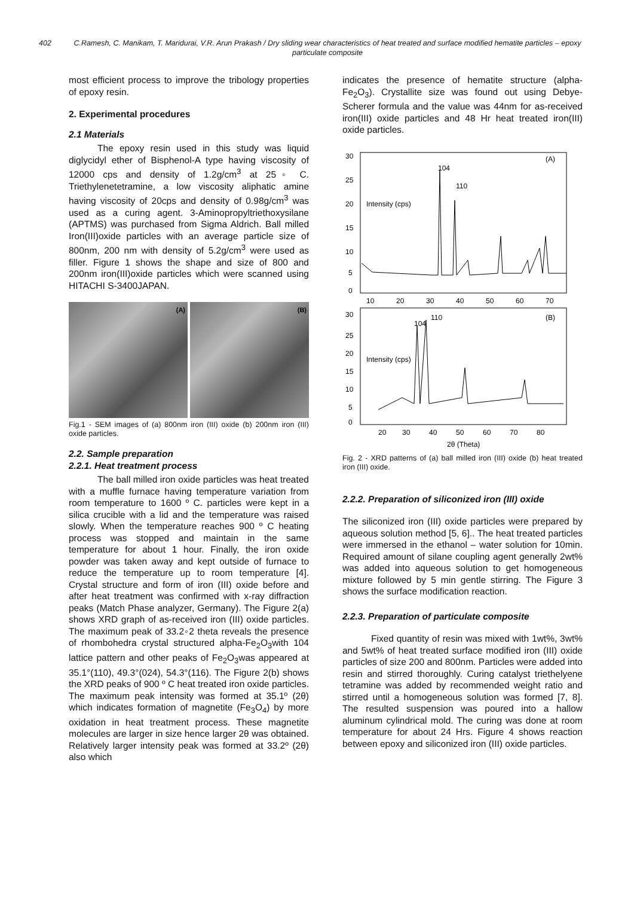402 C.Ramesh, C. Manikam, T. Maridurai, V.R. Arun Prakash / Dry sliding wear characteristics of heat treated and surface modified hematite particles – epoxy particulate composite
most efficient process to improve the tribology properties of epoxy resin.
2. Experimental procedures
2.1 Materials
The epoxy resin used in this study was liquid diglycidyl ether of Bisphenol-A type having viscosity of 12000 cps and density of 1.2g/cm<sup>3</sup> at 25◦ C. Triethylenetetramine, a low viscosity aliphatic amine having viscosity of 20cps and density of 0.98g/cm<sup>3</sup> was used as a curing agent. 3-Aminopropyltriethoxysilane (APTMS) was purchased from Sigma Aldrich. Ball milled Iron(III)oxide particles with an average particle size of 800nm, 200 nm with density of 5.2g/cm<sup>3</sup> were used as filler. Figure 1 shows the shape and size of 800 and 200nm iron(III)oxide particles which were scanned using HITACHI S-3400JAPAN.
(A) (B)
Fig.1 - SEM images of (a) 800nm iron (III) oxide (b) 200nm iron (III) oxide particles.
2.2. Sample preparation
2.2.1. Heat treatment process
The ball milled iron oxide particles was heat treated with a muffle furnace having temperature variation from room temperature to 1600 º C. particles were kept in a silica crucible with a lid and the temperature was raised slowly. When the temperature reaches 900 º C heating process was stopped and maintain in the same temperature for about 1 hour. Finally, the iron oxide powder was taken away and kept outside of furnace to reduce the temperature up to room temperature [4]. Crystal structure and form of iron (III) oxide before and after heat treatment was confirmed with x-ray diffraction peaks (Match Phase analyzer, Germany). The Figure 2(a) shows XRD graph of as-received iron (III) oxide particles. The maximum peak of 33.2◦2 theta reveals the presence of rhombohedra crystal structured alpha-Fe<sub>2</sub>O<sub>3</sub>with 104 lattice pattern and other peaks of Fe<sub>2</sub>O<sub>3</sub>was appeared at 35.1°(110), 49.3°(024), 54.3°(116). The Figure 2(b) shows the XRD peaks of 900 º C heat treated iron oxide particles. The maximum peak intensity was formed at 35.1º (2θ) which indicates formation of magnetite (Fe<sub>3</sub>O<sub>4</sub>) by more oxidation in heat treatment process. These magnetite molecules are larger in size hence larger 2θ was obtained. Relatively larger intensity peak was formed at 33.2º (2θ) also which
indicates the presence of hematite structure (alpha-Fe<sub>2</sub>O<sub>3</sub>). Crystallite size was found out using Debye-Scherer formula and the value was 44nm for as-received iron(III) oxide particles and 48 Hr heat treated iron(III) oxide particles.
30
25
20
15
10
5
0
(A)
104
110
Intensity (cps)
10
20
30
40
50
60
70
30
25
20
15
10
5
0
(B)
104
110
Intensity (cps)
20
30
40
50
60
70
80
2θ (Theta)
Fig. 2 - XRD patterns of (a) ball milled iron (III) oxide (b) heat treated iron (III) oxide.
2.2.2. Preparation of siliconized iron (III) oxide
The siliconized iron (III) oxide particles were prepared by aqueous solution method [5, 6].. The heat treated particles were immersed in the ethanol – water solution for 10min. Required amount of silane coupling agent generally 2wt% was added into aqueous solution to get homogeneous mixture followed by 5 min gentle stirring. The Figure 3 shows the surface modification reaction.
2.2.3. Preparation of particulate composite
Fixed quantity of resin was mixed with 1wt%, 3wt% and 5wt% of heat treated surface modified iron (III) oxide particles of size 200 and 800nm. Particles were added into resin and stirred thoroughly. Curing catalyst triethelyene tetramine was added by recommended weight ratio and stirred until a homogeneous solution was formed [7, 8]. The resulted suspension was poured into a hallow aluminum cylindrical mold. The curing was done at room temperature for about 24 Hrs. Figure 4 shows reaction between epoxy and siliconized iron (III) oxide particles.